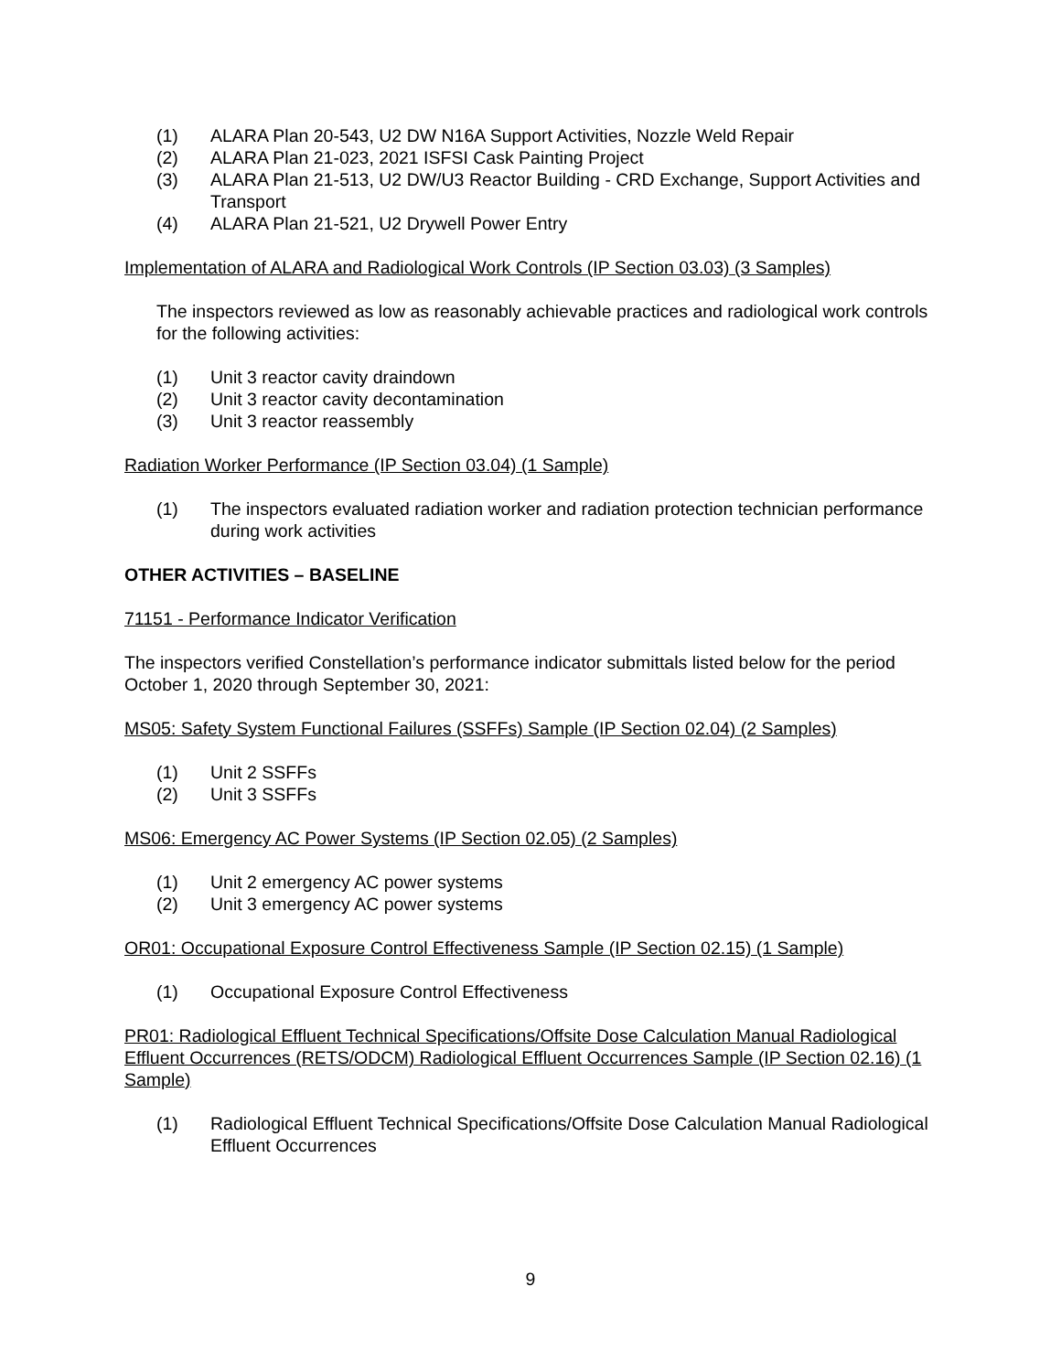(1) ALARA Plan 20-543, U2 DW N16A Support Activities, Nozzle Weld Repair
(2) ALARA Plan 21-023, 2021 ISFSI Cask Painting Project
(3) ALARA Plan 21-513, U2 DW/U3 Reactor Building - CRD Exchange, Support Activities and Transport
(4) ALARA Plan 21-521, U2 Drywell Power Entry
Implementation of ALARA and Radiological Work Controls (IP Section 03.03) (3 Samples)
The inspectors reviewed as low as reasonably achievable practices and radiological work controls for the following activities:
(1) Unit 3 reactor cavity draindown
(2) Unit 3 reactor cavity decontamination
(3) Unit 3 reactor reassembly
Radiation Worker Performance (IP Section 03.04) (1 Sample)
(1) The inspectors evaluated radiation worker and radiation protection technician performance during work activities
OTHER ACTIVITIES – BASELINE
71151 - Performance Indicator Verification
The inspectors verified Constellation’s performance indicator submittals listed below for the period October 1, 2020 through September 30, 2021:
MS05: Safety System Functional Failures (SSFFs) Sample (IP Section 02.04) (2 Samples)
(1) Unit 2 SSFFs
(2) Unit 3 SSFFs
MS06: Emergency AC Power Systems (IP Section 02.05) (2 Samples)
(1) Unit 2 emergency AC power systems
(2) Unit 3 emergency AC power systems
OR01: Occupational Exposure Control Effectiveness Sample (IP Section 02.15) (1 Sample)
(1) Occupational Exposure Control Effectiveness
PR01: Radiological Effluent Technical Specifications/Offsite Dose Calculation Manual Radiological Effluent Occurrences (RETS/ODCM) Radiological Effluent Occurrences Sample (IP Section 02.16) (1 Sample)
(1) Radiological Effluent Technical Specifications/Offsite Dose Calculation Manual Radiological Effluent Occurrences
9